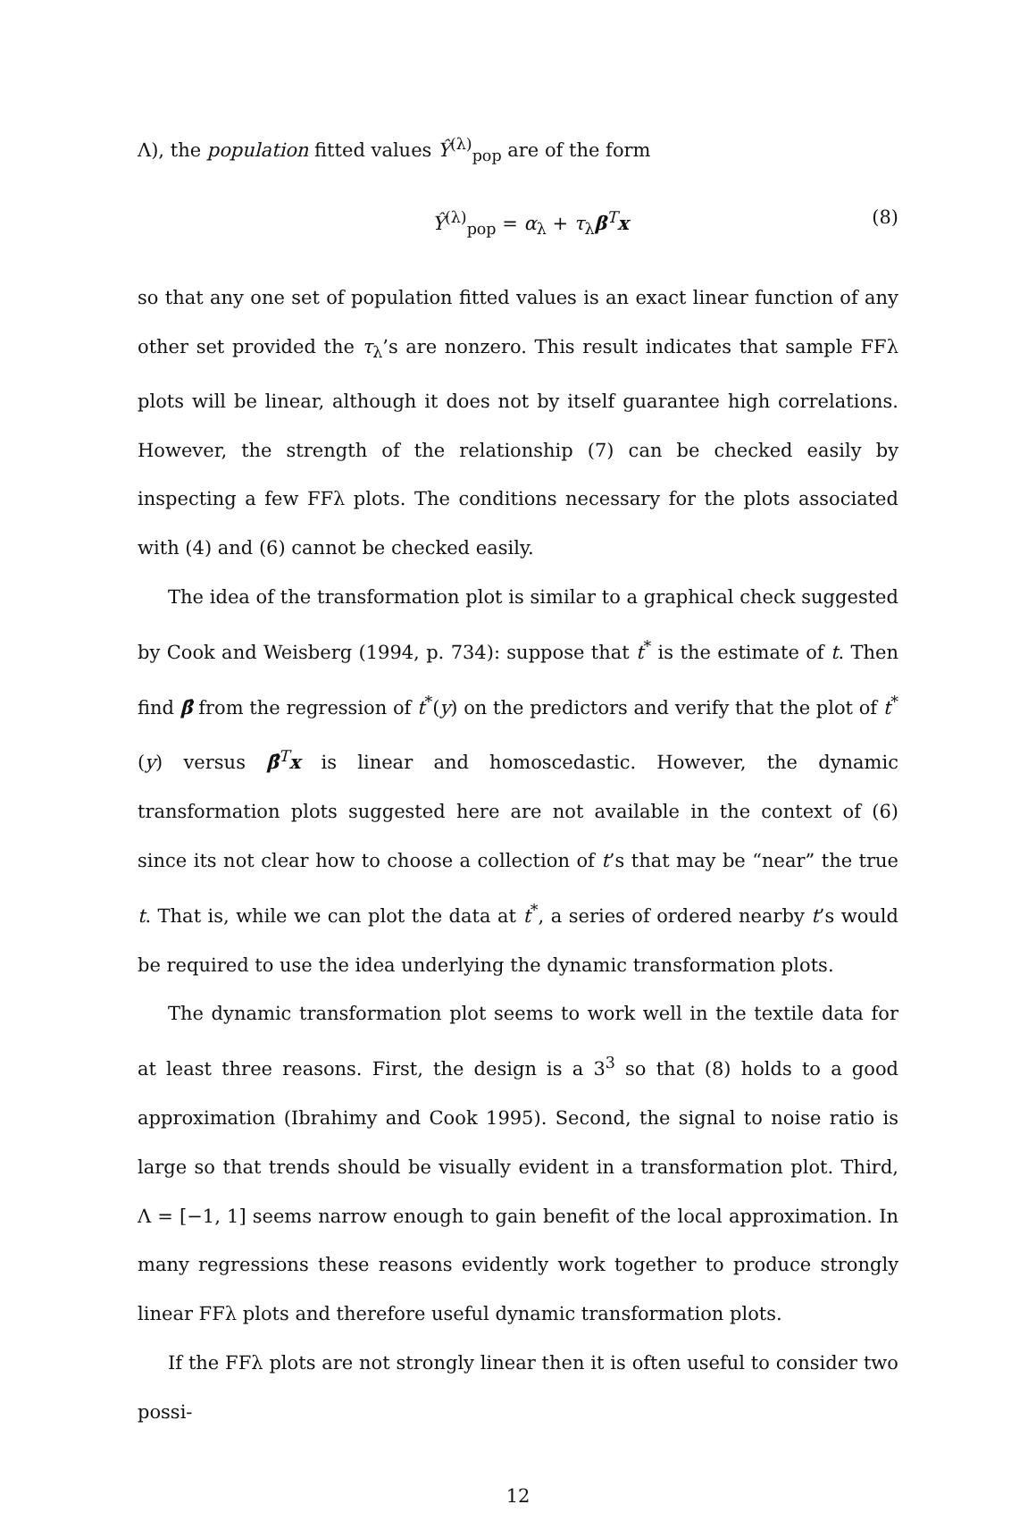Λ), the population fitted values Ŷ<sup>(λ)</sup><sub>pop</sub> are of the form
Ŷ<sup>(λ)</sup><sub>pop</sub> = α<sub>λ</sub> + τ<sub>λ</sub>β<sup>T</sup>x (8)
so that any one set of population fitted values is an exact linear function of any other set provided the τ<sub>λ</sub>’s are nonzero. This result indicates that sample FFλ plots will be linear, although it does not by itself guarantee high correlations. However, the strength of the relationship (7) can be checked easily by inspecting a few FFλ plots. The conditions necessary for the plots associated with (4) and (6) cannot be checked easily.
The idea of the transformation plot is similar to a graphical check suggested by Cook and Weisberg (1994, p. 734): suppose that t<sup>*</sup> is the estimate of t. Then find β̂ from the regression of t<sup>*</sup>(y) on the predictors and verify that the plot of t<sup>*</sup>(y) versus β̂<sup>T</sup>x is linear and homoscedastic. However, the dynamic transformation plots suggested here are not available in the context of (6) since its not clear how to choose a collection of t’s that may be “near” the true t. That is, while we can plot the data at t<sup>*</sup>, a series of ordered nearby t’s would be required to use the idea underlying the dynamic transformation plots.
The dynamic transformation plot seems to work well in the textile data for at least three reasons. First, the design is a 3<sup>3</sup> so that (8) holds to a good approximation (Ibrahimy and Cook 1995). Second, the signal to noise ratio is large so that trends should be visually evident in a transformation plot. Third, Λ = [−1, 1] seems narrow enough to gain benefit of the local approximation. In many regressions these reasons evidently work together to produce strongly linear FFλ plots and therefore useful dynamic transformation plots.
If the FFλ plots are not strongly linear then it is often useful to consider two possi-
12